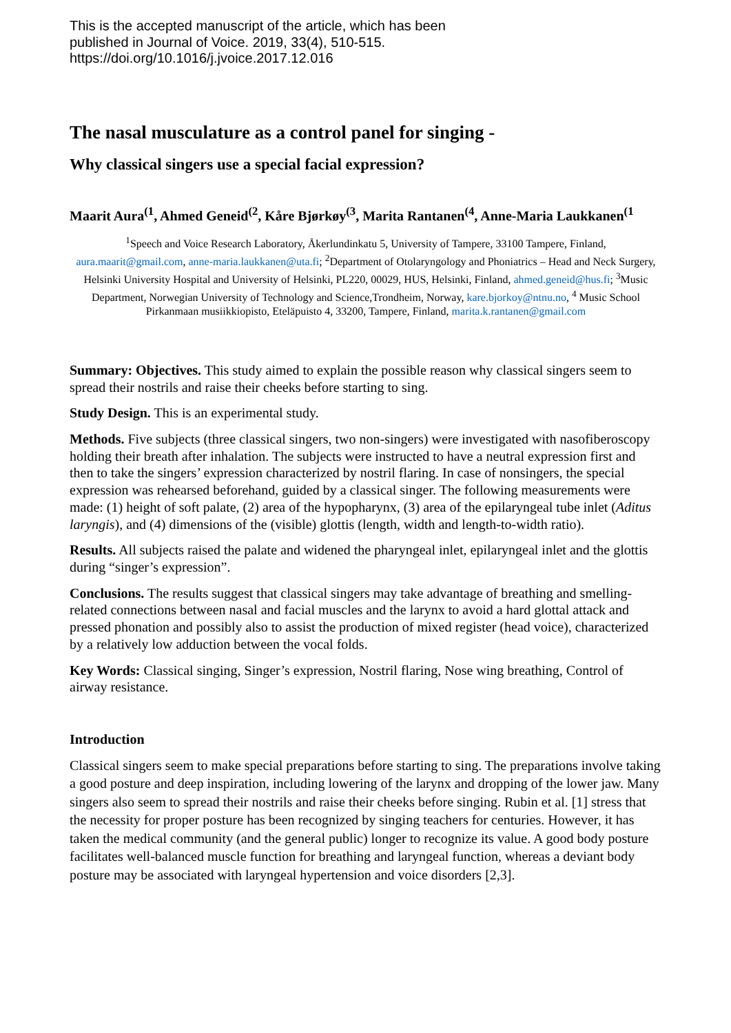This is the accepted manuscript of the article, which has been
published in Journal of Voice. 2019, 33(4), 510-515.
https://doi.org/10.1016/j.jvoice.2017.12.016
The nasal musculature as a control panel for singing -
Why classical singers use a special facial expression?
Maarit Aura<sup>(1</sup>, Ahmed Geneid<sup>(2</sup>, Kåre Bjørkøy<sup>(3</sup>, Marita Rantanen<sup>(4</sup>, Anne-Maria Laukkanen<sup>(1</sup>
<sup>1</sup> Speech and Voice Research Laboratory, Åkerlundinkatu 5, University of Tampere, 33100 Tampere, Finland, aura.maarit@gmail.com, anne-maria.laukkanen@uta.fi; <sup>2</sup>Department of Otolaryngology and Phoniatrics – Head and Neck Surgery, Helsinki University Hospital and University of Helsinki, PL220, 00029, HUS, Helsinki, Finland, ahmed.geneid@hus.fi; <sup>3</sup>Music Department, Norwegian University of Technology and Science,Trondheim, Norway, kare.bjorkoy@ntnu.no, <sup>4</sup> Music School Pirkanmaan musiikkiopisto, Eteläpuisto 4, 33200, Tampere, Finland, marita.k.rantanen@gmail.com
Summary: Objectives. This study aimed to explain the possible reason why classical singers seem to spread their nostrils and raise their cheeks before starting to sing.
Study Design. This is an experimental study.
Methods. Five subjects (three classical singers, two non-singers) were investigated with nasofiberoscopy holding their breath after inhalation. The subjects were instructed to have a neutral expression first and then to take the singers’ expression characterized by nostril flaring. In case of nonsingers, the special expression was rehearsed beforehand, guided by a classical singer. The following measurements were made: (1) height of soft palate, (2) area of the hypopharynx, (3) area of the epilaryngeal tube inlet (Aditus laryngis), and (4) dimensions of the (visible) glottis (length, width and length-to-width ratio).
Results. All subjects raised the palate and widened the pharyngeal inlet, epilaryngeal inlet and the glottis during “singer’s expression”.
Conclusions. The results suggest that classical singers may take advantage of breathing and smelling-related connections between nasal and facial muscles and the larynx to avoid a hard glottal attack and pressed phonation and possibly also to assist the production of mixed register (head voice), characterized by a relatively low adduction between the vocal folds.
Key Words: Classical singing, Singer’s expression, Nostril flaring, Nose wing breathing, Control of airway resistance.
Introduction
Classical singers seem to make special preparations before starting to sing. The preparations involve taking a good posture and deep inspiration, including lowering of the larynx and dropping of the lower jaw. Many singers also seem to spread their nostrils and raise their cheeks before singing. Rubin et al. [1] stress that the necessity for proper posture has been recognized by singing teachers for centuries. However, it has taken the medical community (and the general public) longer to recognize its value. A good body posture facilitates well-balanced muscle function for breathing and laryngeal function, whereas a deviant body posture may be associated with laryngeal hypertension and voice disorders [2,3].